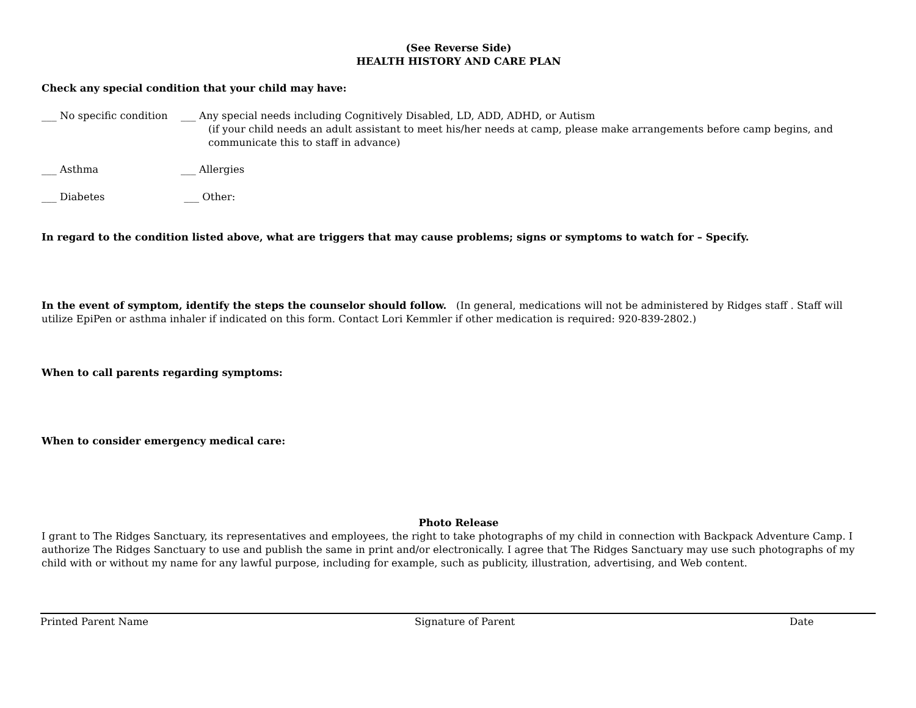(See Reverse Side)
HEALTH HISTORY AND CARE PLAN
Check any special condition that your child may have:
___ No specific condition
___ Any special needs including Cognitively Disabled, LD, ADD, ADHD, or Autism
(if your child needs an adult assistant to meet his/her needs at camp, please make arrangements before camp begins, and communicate this to staff in advance)
___ Asthma ___ Allergies
___ Diabetes ___ Other:
In regard to the condition listed above, what are triggers that may cause problems; signs or symptoms to watch for – Specify.
In the event of symptom, identify the steps the counselor should follow. (In general, medications will not be administered by Ridges staff . Staff will utilize EpiPen or asthma inhaler if indicated on this form. Contact Lori Kemmler if other medication is required: 920-839-2802.)
When to call parents regarding symptoms:
When to consider emergency medical care:
Photo Release
I grant to The Ridges Sanctuary, its representatives and employees, the right to take photographs of my child in connection with Backpack Adventure Camp. I authorize The Ridges Sanctuary to use and publish the same in print and/or electronically. I agree that The Ridges Sanctuary may use such photographs of my child with or without my name for any lawful purpose, including for example, such as publicity, illustration, advertising, and Web content.
Printed Parent Name Signature of Parent Date